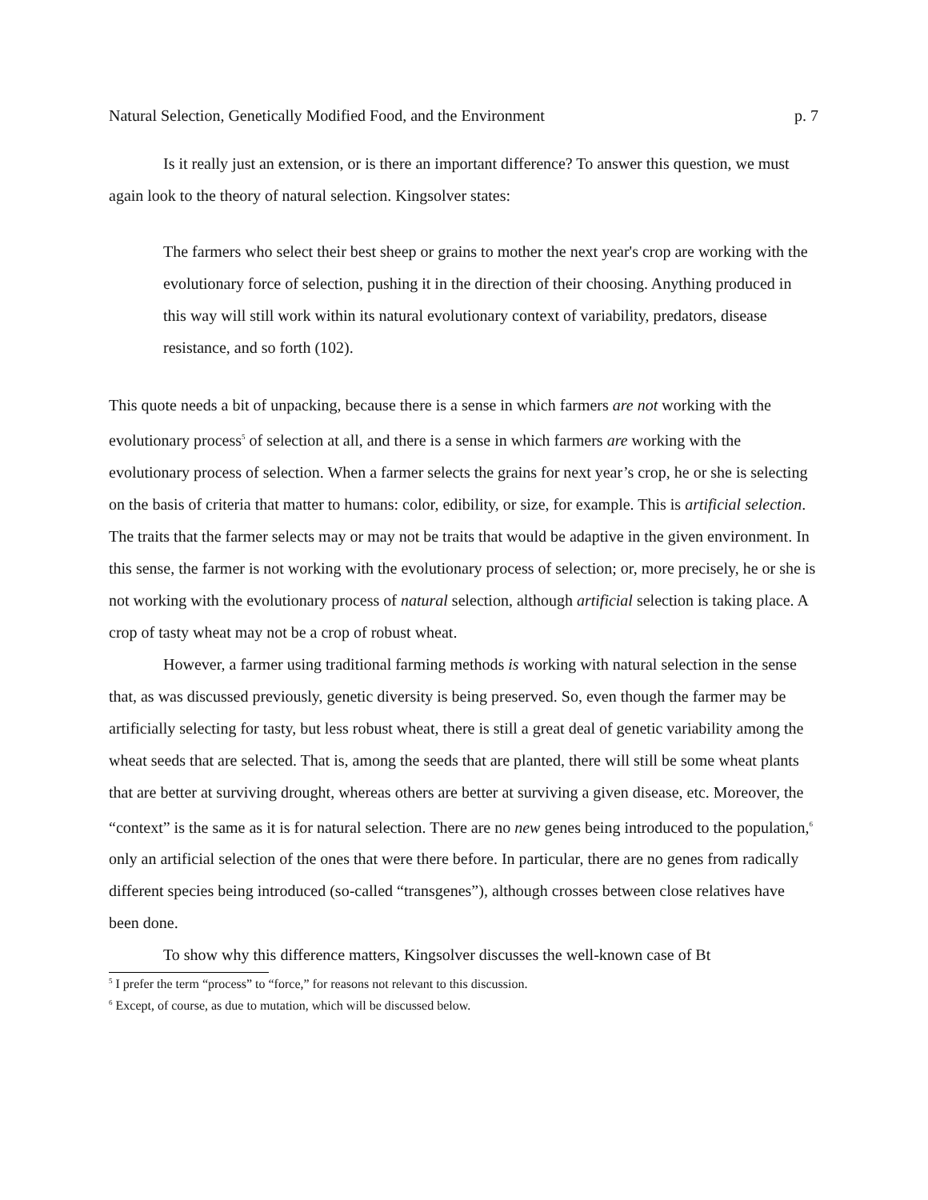Natural Selection, Genetically Modified Food, and the Environment p. 7
Is it really just an extension, or is there an important difference? To answer this question, we must again look to the theory of natural selection. Kingsolver states:
The farmers who select their best sheep or grains to mother the next year's crop are working with the evolutionary force of selection, pushing it in the direction of their choosing. Anything produced in this way will still work within its natural evolutionary context of variability, predators, disease resistance, and so forth (102).
This quote needs a bit of unpacking, because there is a sense in which farmers are not working with the evolutionary process<sup>5</sup> of selection at all, and there is a sense in which farmers are working with the evolutionary process of selection. When a farmer selects the grains for next year’s crop, he or she is selecting on the basis of criteria that matter to humans: color, edibility, or size, for example. This is artificial selection. The traits that the farmer selects may or may not be traits that would be adaptive in the given environment. In this sense, the farmer is not working with the evolutionary process of selection; or, more precisely, he or she is not working with the evolutionary process of natural selection, although artificial selection is taking place. A crop of tasty wheat may not be a crop of robust wheat.
However, a farmer using traditional farming methods is working with natural selection in the sense that, as was discussed previously, genetic diversity is being preserved. So, even though the farmer may be artificially selecting for tasty, but less robust wheat, there is still a great deal of genetic variability among the wheat seeds that are selected. That is, among the seeds that are planted, there will still be some wheat plants that are better at surviving drought, whereas others are better at surviving a given disease, etc. Moreover, the “context” is the same as it is for natural selection. There are no new genes being introduced to the population,<sup>6</sup> only an artificial selection of the ones that were there before. In particular, there are no genes from radically different species being introduced (so-called “transgenes”), although crosses between close relatives have been done.
To show why this difference matters, Kingsolver discusses the well-known case of Bt
<sup>5</sup> I prefer the term “process” to “force,” for reasons not relevant to this discussion.
<sup>6</sup> Except, of course, as due to mutation, which will be discussed below.